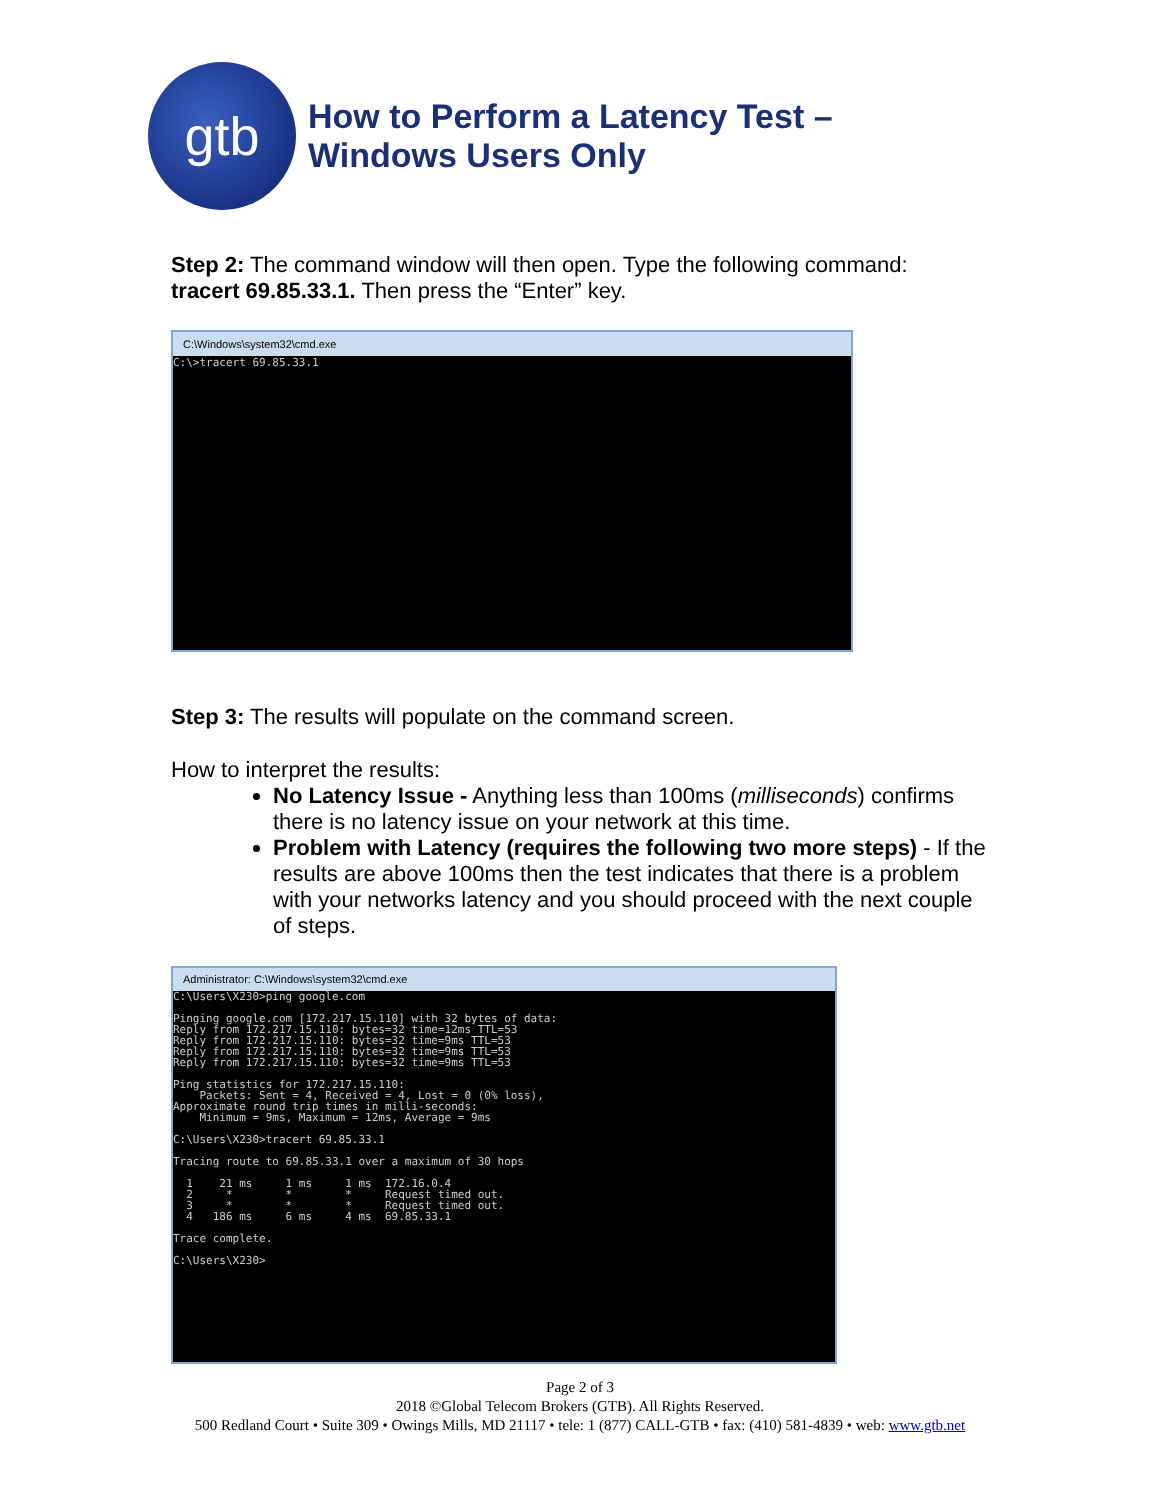gtb
How to Perform a Latency Test –
Windows Users Only
Step 2: The command window will then open. Type the following command: tracert 69.85.33.1. Then press the “Enter” key.
C:\Windows\system32\cmd.exe
C:\>tracert 69.85.33.1
Step 3: The results will populate on the command screen.
How to interpret the results:
No Latency Issue - Anything less than 100ms (milliseconds) confirms there is no latency issue on your network at this time.
Problem with Latency (requires the following two more steps) - If the results are above 100ms then the test indicates that there is a problem with your networks latency and you should proceed with the next couple of steps.
Administrator: C:\Windows\system32\cmd.exe
C:\Users\X230>ping google.com Pinging google.com [172.217.15.110] with 32 bytes of data: Reply from 172.217.15.110: bytes=32 time=12ms TTL=53 Reply from 172.217.15.110: bytes=32 time=9ms TTL=53 Reply from 172.217.15.110: bytes=32 time=9ms TTL=53 Reply from 172.217.15.110: bytes=32 time=9ms TTL=53 Ping statistics for 172.217.15.110: Packets: Sent = 4, Received = 4, Lost = 0 (0% loss), Approximate round trip times in milli-seconds: Minimum = 9ms, Maximum = 12ms, Average = 9ms C:\Users\X230>tracert 69.85.33.1 Tracing route to 69.85.33.1 over a maximum of 30 hops 1 21 ms 1 ms 1 ms 172.16.0.4 2 * * * Request timed out. 3 * * * Request timed out. 4 186 ms 6 ms 4 ms 69.85.33.1 Trace complete. C:\Users\X230>
Page 2 of 3
2018 ©Global Telecom Brokers (GTB). All Rights Reserved.
500 Redland Court • Suite 309 • Owings Mills, MD 21117 • tele: 1 (877) CALL-GTB • fax: (410) 581-4839 • web: www.gtb.net